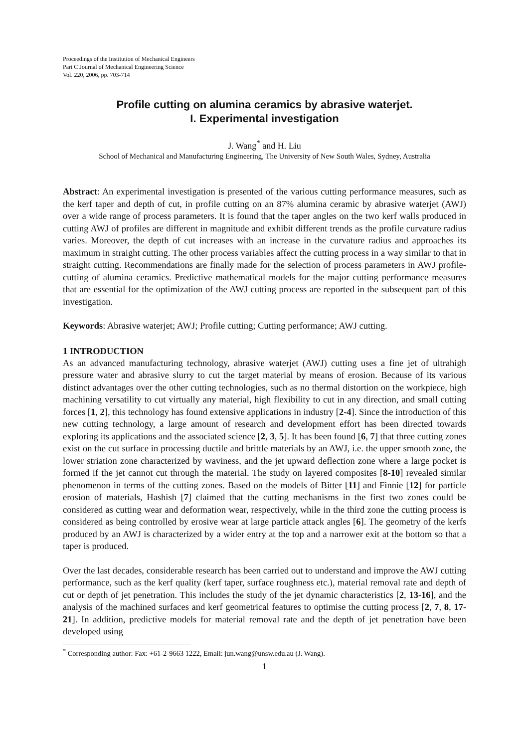Proceedings of the Institution of Mechanical Engineers
Part C Journal of Mechanical Engineering Science
Vol. 220, 2006, pp. 703-714
Profile cutting on alumina ceramics by abrasive waterjet.
I. Experimental investigation
J. Wang<sup>*</sup> and H. Liu
School of Mechanical and Manufacturing Engineering, The University of New South Wales, Sydney, Australia
Abstract: An experimental investigation is presented of the various cutting performance measures, such as the kerf taper and depth of cut, in profile cutting on an 87% alumina ceramic by abrasive waterjet (AWJ) over a wide range of process parameters. It is found that the taper angles on the two kerf walls produced in cutting AWJ of profiles are different in magnitude and exhibit different trends as the profile curvature radius varies. Moreover, the depth of cut increases with an increase in the curvature radius and approaches its maximum in straight cutting. The other process variables affect the cutting process in a way similar to that in straight cutting. Recommendations are finally made for the selection of process parameters in AWJ profile-cutting of alumina ceramics. Predictive mathematical models for the major cutting performance measures that are essential for the optimization of the AWJ cutting process are reported in the subsequent part of this investigation.
Keywords: Abrasive waterjet; AWJ; Profile cutting; Cutting performance; AWJ cutting.
1 INTRODUCTION
As an advanced manufacturing technology, abrasive waterjet (AWJ) cutting uses a fine jet of ultrahigh pressure water and abrasive slurry to cut the target material by means of erosion. Because of its various distinct advantages over the other cutting technologies, such as no thermal distortion on the workpiece, high machining versatility to cut virtually any material, high flexibility to cut in any direction, and small cutting forces [1, 2], this technology has found extensive applications in industry [2-4]. Since the introduction of this new cutting technology, a large amount of research and development effort has been directed towards exploring its applications and the associated science [2, 3, 5]. It has been found [6, 7] that three cutting zones exist on the cut surface in processing ductile and brittle materials by an AWJ, i.e. the upper smooth zone, the lower striation zone characterized by waviness, and the jet upward deflection zone where a large pocket is formed if the jet cannot cut through the material. The study on layered composites [8-10] revealed similar phenomenon in terms of the cutting zones. Based on the models of Bitter [11] and Finnie [12] for particle erosion of materials, Hashish [7] claimed that the cutting mechanisms in the first two zones could be considered as cutting wear and deformation wear, respectively, while in the third zone the cutting process is considered as being controlled by erosive wear at large particle attack angles [6]. The geometry of the kerfs produced by an AWJ is characterized by a wider entry at the top and a narrower exit at the bottom so that a taper is produced.
Over the last decades, considerable research has been carried out to understand and improve the AWJ cutting performance, such as the kerf quality (kerf taper, surface roughness etc.), material removal rate and depth of cut or depth of jet penetration. This includes the study of the jet dynamic characteristics [2, 13-16], and the analysis of the machined surfaces and kerf geometrical features to optimise the cutting process [2, 7, 8, 17-21]. In addition, predictive models for material removal rate and the depth of jet penetration have been developed using
<sup>*</sup> Corresponding author: Fax: +61-2-9663 1222, Email: jun.wang@unsw.edu.au (J. Wang).
1